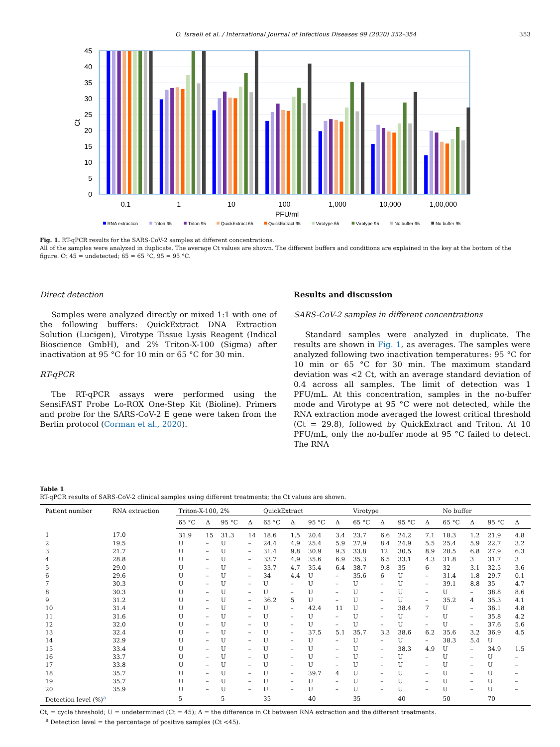O. Israeli et al. / International Journal of Infectious Diseases 99 (2020) 352–354 353
0
5
10
15
20
25
30
35
40
45
Ct
0.1
1
10
100
1,000
10,000
1,00,000
PFU/ml
RNA extraction
Triton 65
Triton 95
QuickExtract 65
QuickExtract 95
Virotype 65
Virotype 95
No buffer 65
No buffer 95
Fig. 1. RT-qPCR results for the SARS-CoV-2 samples at different concentrations.
All of the samples were analyzed in duplicate. The average Ct values are shown. The different buffers and conditions are explained in the key at the bottom of the figure. Ct 45 = undetected; 65 = 65 °C, 95 = 95 °C.
Direct detection
Samples were analyzed directly or mixed 1:1 with one of the following buffers: QuickExtract DNA Extraction Solution (Lucigen), Virotype Tissue Lysis Reagent (Indical Bioscience GmbH), and 2% Triton-X-100 (Sigma) after inactivation at 95 °C for 10 min or 65 °C for 30 min.
RT-qPCR
The RT-qPCR assays were performed using the SensiFAST Probe Lo-ROX One-Step Kit (Bioline). Primers and probe for the SARS-CoV-2 E gene were taken from the Berlin protocol (Corman et al., 2020).
Results and discussion
SARS-CoV-2 samples in different concentrations
Standard samples were analyzed in duplicate. The results are shown in Fig. 1, as averages. The samples were analyzed following two inactivation temperatures: 95 °C for 10 min or 65 °C for 30 min. The maximum standard deviation was <2 Ct, with an average standard deviation of 0.4 across all samples. The limit of detection was 1 PFU/mL. At this concentration, samples in the no-buffer mode and Virotype at 95 °C were not detected, while the RNA extraction mode averaged the lowest critical threshold (Ct = 29.8), followed by QuickExtract and Triton. At 10 PFU/mL, only the no-buffer mode at 95 °C failed to detect. The RNA
Table 1
RT-qPCR results of SARS-CoV-2 clinical samples using different treatments; the Ct values are shown.
| Patient number | RNA extraction | Triton-X-100, 2% | | | | QuickExtract | | | | Virotype | | | | No buffer | | | |
| --- | --- | --- | --- | --- | --- | --- | --- | --- | --- | --- | --- | --- | --- | --- | --- | --- | --- |
| | | 65 °C | Δ | 95 °C | Δ | 65 °C | Δ | 95 °C | Δ | 65 °C | Δ | 95 °C | Δ | 65 °C | Δ | 95 °C | Δ |
| 1 | 17.0 | 31.9 | 15 | 31.3 | 14 | 18.6 | 1.5 | 20.4 | 3.4 | 23.7 | 6.6 | 24.2 | 7.1 | 18.3 | 1.2 | 21.9 | 4.8 |
| 2 | 19.5 | U | – | U | – | 24.4 | 4.9 | 25.4 | 5.9 | 27.9 | 8.4 | 24.9 | 5.5 | 25.4 | 5.9 | 22.7 | 3.2 |
| 3 | 21.7 | U | – | U | – | 31.4 | 9.8 | 30.9 | 9.3 | 33.8 | 12 | 30.5 | 8.9 | 28.5 | 6.8 | 27.9 | 6.3 |
| 4 | 28.8 | U | – | U | – | 33.7 | 4.9 | 35.6 | 6.9 | 35.3 | 6.5 | 33.1 | 4.3 | 31.8 | 3 | 31.7 | 3 |
| 5 | 29.0 | U | – | U | – | 33.7 | 4.7 | 35.4 | 6.4 | 38.7 | 9.8 | 35 | 6 | 32 | 3.1 | 32.5 | 3.6 |
| 6 | 29.6 | U | – | U | – | 34 | 4.4 | U | – | 35.6 | 6 | U | – | 31.4 | 1.8 | 29.7 | 0.1 |
| 7 | 30.3 | U | – | U | – | U | – | U | – | U | – | U | – | 39.1 | 8.8 | 35 | 4.7 |
| 8 | 30.3 | U | – | U | – | U | – | U | – | U | – | U | – | U | – | 38.8 | 8.6 |
| 9 | 31.2 | U | – | U | – | 36.2 | 5 | U | – | U | – | U | – | 35.2 | 4 | 35.3 | 4.1 |
| 10 | 31.4 | U | – | U | – | U | – | 42.4 | 11 | U | – | 38.4 | 7 | U | – | 36.1 | 4.8 |
| 11 | 31.6 | U | – | U | – | U | – | U | – | U | – | U | – | U | – | 35.8 | 4.2 |
| 12 | 32.0 | U | – | U | – | U | – | U | – | U | – | U | – | U | – | 37.6 | 5.6 |
| 13 | 32.4 | U | – | U | – | U | – | 37.5 | 5.1 | 35.7 | 3.3 | 38.6 | 6.2 | 35.6 | 3.2 | 36.9 | 4.5 |
| 14 | 32.9 | U | – | U | – | U | – | U | – | U | – | U | – | 38.3 | 5.4 | U | |
| 15 | 33.4 | U | – | U | – | U | – | U | – | U | – | 38.3 | 4.9 | U | – | 34.9 | 1.5 |
| 16 | 33.7 | U | – | U | – | U | – | U | – | U | – | U | – | U | – | U | – |
| 17 | 33.8 | U | – | U | – | U | – | U | – | U | – | U | – | U | – | U | – |
| 18 | 35.7 | U | – | U | – | U | – | 39.7 | 4 | U | – | U | – | U | – | U | – |
| 19 | 35.7 | U | – | U | – | U | – | U | – | U | – | U | – | U | – | U | – |
| 20 | 35.9 | U | – | U | – | U | – | U | – | U | – | U | – | U | – | U | – |
| Detection level (%)<sup>a</sup> | | 5 | | 5 | | 35 | | 40 | | 35 | | 40 | | 50 | | 70 | |
Ct, = cycle threshold; U = undetermined (Ct = 45); Δ = the difference in Ct between RNA extraction and the different treatments.
<sup>a</sup> Detection level = the percentage of positive samples (Ct <45).